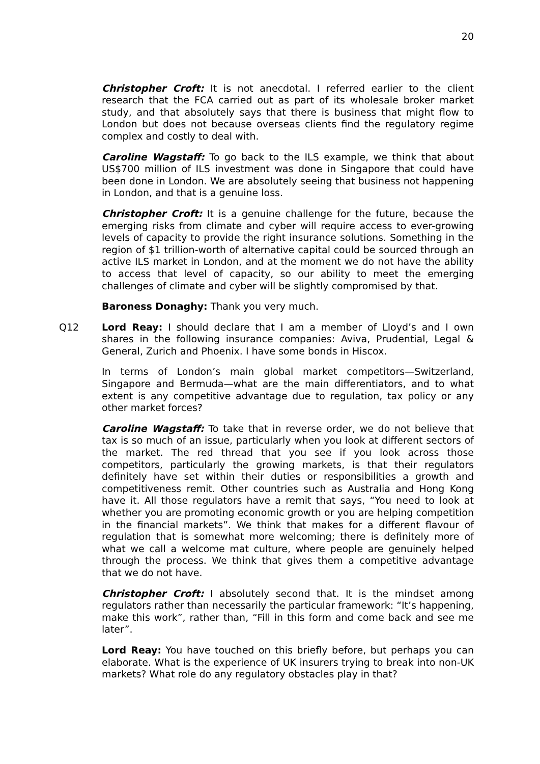20
Christopher Croft: It is not anecdotal. I referred earlier to the client research that the FCA carried out as part of its wholesale broker market study, and that absolutely says that there is business that might flow to London but does not because overseas clients find the regulatory regime complex and costly to deal with.
Caroline Wagstaff: To go back to the ILS example, we think that about US$700 million of ILS investment was done in Singapore that could have been done in London. We are absolutely seeing that business not happening in London, and that is a genuine loss.
Christopher Croft: It is a genuine challenge for the future, because the emerging risks from climate and cyber will require access to ever-growing levels of capacity to provide the right insurance solutions. Something in the region of $1 trillion-worth of alternative capital could be sourced through an active ILS market in London, and at the moment we do not have the ability to access that level of capacity, so our ability to meet the emerging challenges of climate and cyber will be slightly compromised by that.
Baroness Donaghy: Thank you very much.
Q12 Lord Reay: I should declare that I am a member of Lloyd’s and I own shares in the following insurance companies: Aviva, Prudential, Legal & General, Zurich and Phoenix. I have some bonds in Hiscox.
In terms of London’s main global market competitors—Switzerland, Singapore and Bermuda—what are the main differentiators, and to what extent is any competitive advantage due to regulation, tax policy or any other market forces?
Caroline Wagstaff: To take that in reverse order, we do not believe that tax is so much of an issue, particularly when you look at different sectors of the market. The red thread that you see if you look across those competitors, particularly the growing markets, is that their regulators definitely have set within their duties or responsibilities a growth and competitiveness remit. Other countries such as Australia and Hong Kong have it. All those regulators have a remit that says, “You need to look at whether you are promoting economic growth or you are helping competition in the financial markets”. We think that makes for a different flavour of regulation that is somewhat more welcoming; there is definitely more of what we call a welcome mat culture, where people are genuinely helped through the process. We think that gives them a competitive advantage that we do not have.
Christopher Croft: I absolutely second that. It is the mindset among regulators rather than necessarily the particular framework: “It’s happening, make this work”, rather than, “Fill in this form and come back and see me later”.
Lord Reay: You have touched on this briefly before, but perhaps you can elaborate. What is the experience of UK insurers trying to break into non-UK markets? What role do any regulatory obstacles play in that?